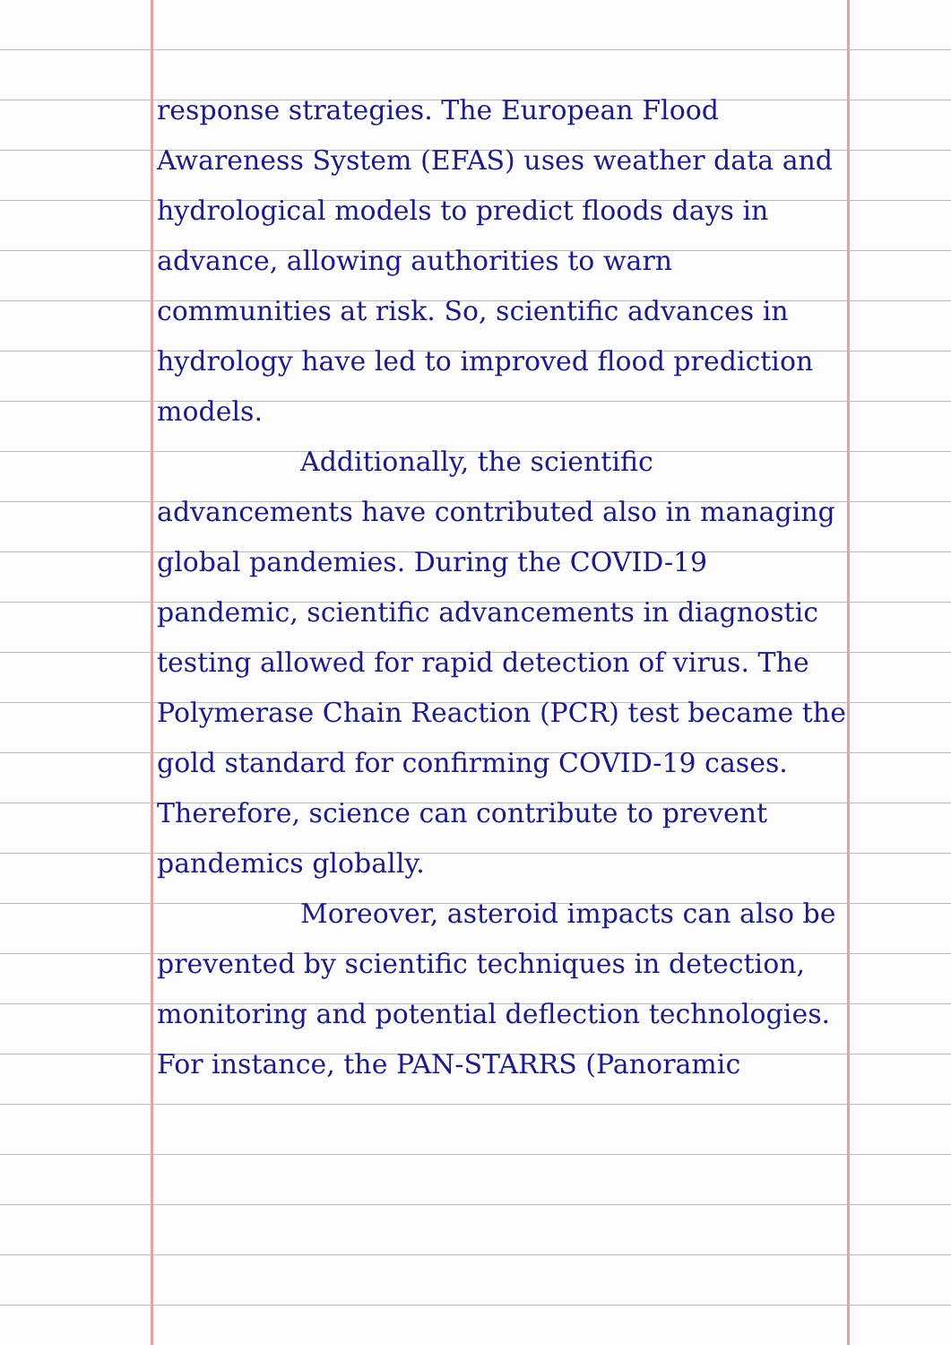response strategies. The European Flood Awareness System (EFAS) uses weather data and hydrological models to predict floods days in advance, allowing authorities to warn communities at risk. So, scientific advances in hydrology have led to improved flood prediction models.
Additionally, the scientific advancements have contributed also in managing global pandemies. During the COVID-19 pandemic, scientific advancements in diagnostic testing allowed for rapid detection of virus. The Polymerase Chain Reaction (PCR) test became the gold standard for confirming COVID-19 cases. Therefore, science can contribute to prevent pandemics globally.
Moreover, asteroid impacts can also be prevented by scientific techniques in detection, monitoring and potential deflection technologies. For instance, the PAN-STARRS (Panoramic